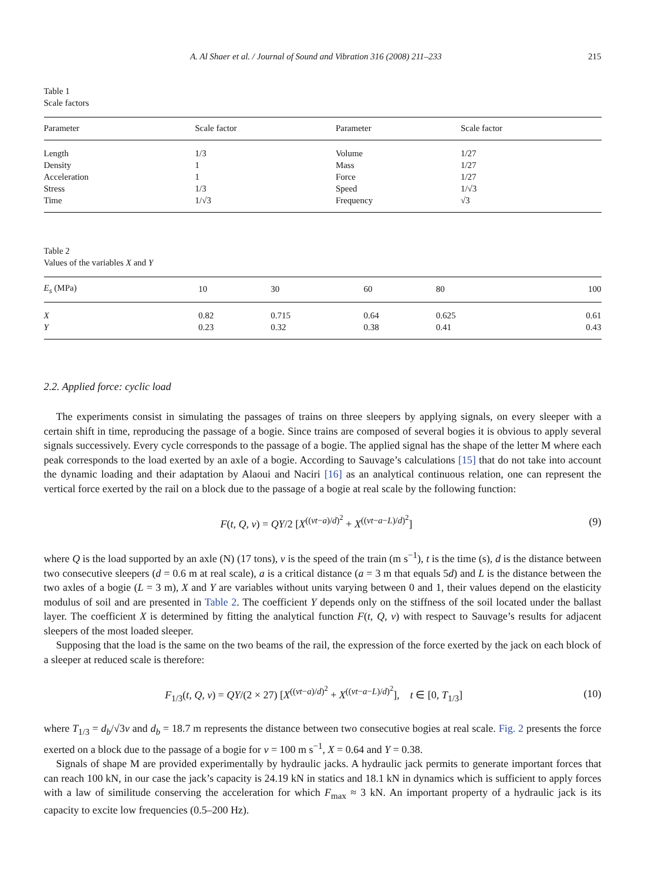A. Al Shaer et al. / Journal of Sound and Vibration 316 (2008) 211–233 215
Table 1
Scale factors
| Parameter | Scale factor | Parameter | Scale factor |
| --- | --- | --- | --- |
| Length | 1/3 | Volume | 1/27 |
| Density | 1 | Mass | 1/27 |
| Acceleration | 1 | Force | 1/27 |
| Stress | 1/3 | Speed | 1/√3 |
| Time | 1/√3 | Frequency | √3 |
Table 2
Values of the variables X and Y
| E<sub>s</sub> (MPa) | 10 | 30 | 60 | 80 | 100 |
| --- | --- | --- | --- | --- | --- |
| X | 0.82 | 0.715 | 0.64 | 0.625 | 0.61 |
| Y | 0.23 | 0.32 | 0.38 | 0.41 | 0.43 |
2.2. Applied force: cyclic load
The experiments consist in simulating the passages of trains on three sleepers by applying signals, on every sleeper with a certain shift in time, reproducing the passage of a bogie. Since trains are composed of several bogies it is obvious to apply several signals successively. Every cycle corresponds to the passage of a bogie. The applied signal has the shape of the letter M where each peak corresponds to the load exerted by an axle of a bogie. According to Sauvage’s calculations [15] that do not take into account the dynamic loading and their adaptation by Alaoui and Naciri [16] as an analytical continuous relation, one can represent the vertical force exerted by the rail on a block due to the passage of a bogie at real scale by the following function:
F(t, Q, v) = QY/2 [X<sup>((vt−a)/d)<sup>2</sup></sup> + X<sup>((vt−a−L)/d)<sup>2</sup></sup>] (9)
where Q is the load supported by an axle (N) (17 tons), v is the speed of the train (m s<sup>−1</sup>), t is the time (s), d is the distance between two consecutive sleepers (d = 0.6 m at real scale), a is a critical distance (a = 3 m that equals 5d) and L is the distance between the two axles of a bogie (L = 3 m), X and Y are variables without units varying between 0 and 1, their values depend on the elasticity modulus of soil and are presented in Table 2. The coefficient Y depends only on the stiffness of the soil located under the ballast layer. The coefficient X is determined by fitting the analytical function F(t, Q, v) with respect to Sauvage’s results for adjacent sleepers of the most loaded sleeper.
Supposing that the load is the same on the two beams of the rail, the expression of the force exerted by the jack on each block of a sleeper at reduced scale is therefore:
F<sub>1/3</sub>(t, Q, v) = QY/(2 × 27) [X<sup>((vt−a)/d)<sup>2</sup></sup> + X<sup>((vt−a−L)/d)<sup>2</sup></sup>], t ∈ [0, T<sub>1/3</sub>] (10)
where T<sub>1/3</sub> = d<sub>b</sub>/√3v and d<sub>b</sub> = 18.7 m represents the distance between two consecutive bogies at real scale. Fig. 2 presents the force exerted on a block due to the passage of a bogie for v = 100 m s<sup>−1</sup>, X = 0.64 and Y = 0.38.
Signals of shape M are provided experimentally by hydraulic jacks. A hydraulic jack permits to generate important forces that can reach 100 kN, in our case the jack’s capacity is 24.19 kN in statics and 18.1 kN in dynamics which is sufficient to apply forces with a law of similitude conserving the acceleration for which F<sub>max</sub> ≈ 3 kN. An important property of a hydraulic jack is its capacity to excite low frequencies (0.5–200 Hz).